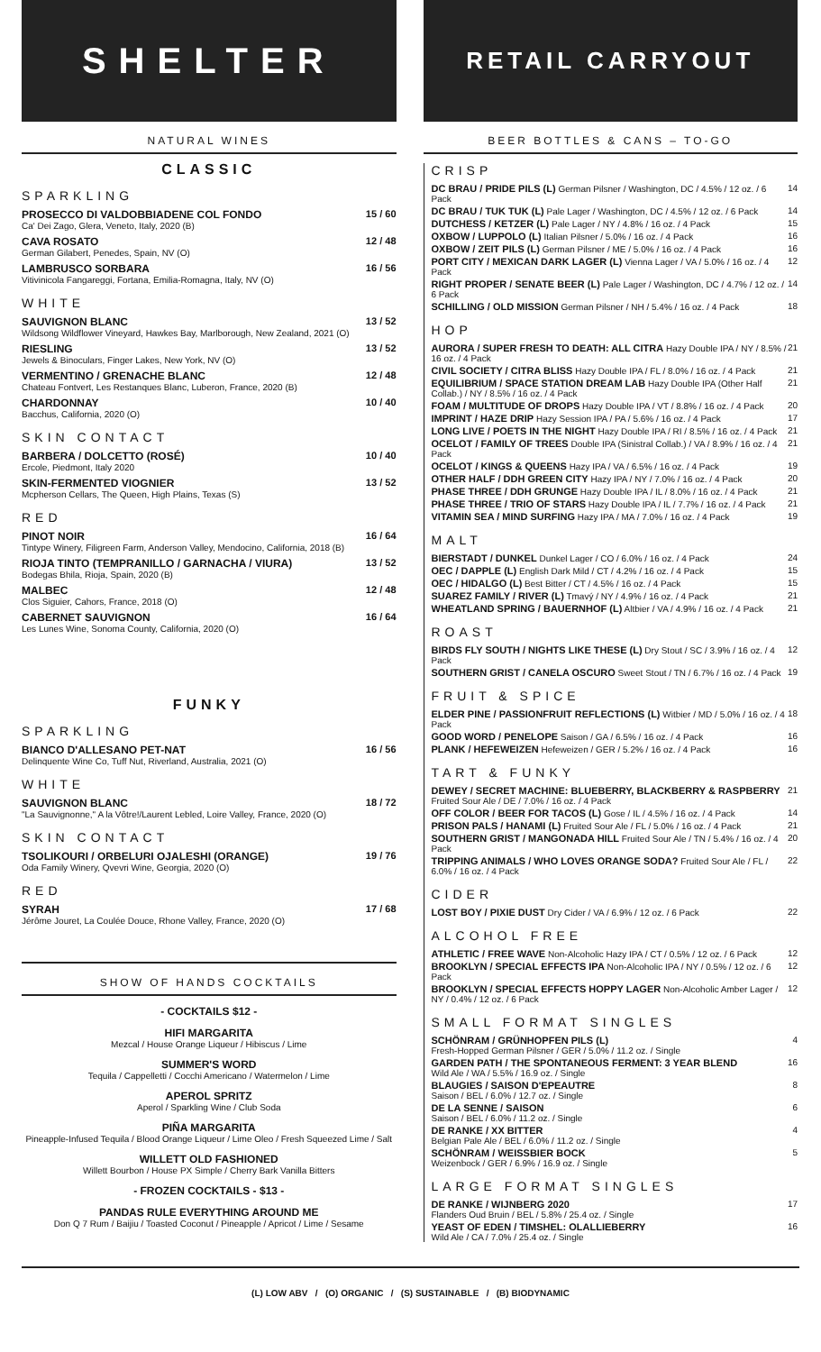SHELTER
NATURAL WINES
CLASSIC
SPARKLING
PROSECCO DI VALDOBBIADENE COL FONDO
Ca' Dei Zago, Glera, Veneto, Italy, 2020 (B)
15 / 60
CAVA ROSATO
German Gilabert, Penedes, Spain, NV (O)
12 / 48
LAMBRUSCO SORBARA
Vitivinicola Fangareggi, Fortana, Emilia-Romagna, Italy, NV (O)
16 / 56
WHITE
SAUVIGNON BLANC
Wildsong Wildflower Vineyard, Hawkes Bay, Marlborough, New Zealand, 2021 (O)
13 / 52
RIESLING
Jewels & Binoculars, Finger Lakes, New York, NV (O)
13 / 52
VERMENTINO / GRENACHE BLANC
Chateau Fontvert, Les Restanques Blanc, Luberon, France, 2020 (B)
12 / 48
CHARDONNAY
Bacchus, California, 2020 (O)
10 / 40
SKIN CONTACT
BARBERA / DOLCETTO (ROSÉ)
Ercole, Piedmont, Italy 2020
10 / 40
SKIN-FERMENTED VIOGNIER
Mcpherson Cellars, The Queen, High Plains, Texas (S)
13 / 52
RED
PINOT NOIR
Tintype Winery, Filigreen Farm, Anderson Valley, Mendocino, California, 2018 (B)
16 / 64
RIOJA TINTO (TEMPRANILLO / GARNACHA / VIURA)
Bodegas Bhila, Rioja, Spain, 2020 (B)
13 / 52
MALBEC
Clos Siguier, Cahors, France, 2018 (O)
12 / 48
CABERNET SAUVIGNON
Les Lunes Wine, Sonoma County, California, 2020 (O)
16 / 64
FUNKY
SPARKLING
BIANCO D'ALLESANO PET-NAT
Delinquente Wine Co, Tuff Nut, Riverland, Australia, 2021 (O)
16 / 56
WHITE
SAUVIGNON BLANC
"La Sauvignonne," A la Vôtre!/Laurent Lebled, Loire Valley, France, 2020 (O)
18 / 72
SKIN CONTACT
TSOLIKOURI / ORBELURI OJALESHI (ORANGE)
Oda Family Winery, Qvevri Wine, Georgia, 2020 (O)
19 / 76
RED
SYRAH
Jérôme Jouret, La Coulée Douce, Rhone Valley, France, 2020 (O)
17 / 68
SHOW OF HANDS COCKTAILS
- COCKTAILS $12 -
HIFI MARGARITA
Mezcal / House Orange Liqueur / Hibiscus / Lime
SUMMER'S WORD
Tequila / Cappelletti / Cocchi Americano / Watermelon / Lime
APEROL SPRITZ
Aperol / Sparkling Wine / Club Soda
PIÑA MARGARITA
Pineapple-Infused Tequila / Blood Orange Liqueur / Lime Oleo / Fresh Squeezed Lime / Salt
WILLETT OLD FASHIONED
Willett Bourbon / House PX Simple / Cherry Bark Vanilla Bitters
- FROZEN COCKTAILS - $13 -
PANDAS RULE EVERYTHING AROUND ME
Don Q 7 Rum / Baijiu / Toasted Coconut / Pineapple / Apricot / Lime / Sesame
RETAIL CARRYOUT
BEER BOTTLES & CANS – TO-GO
CRISP
DC BRAU / PRIDE PILS (L) German Pilsner / Washington, DC / 4.5% / 12 oz. / 6 Pack 14
DC BRAU / TUK TUK (L) Pale Lager / Washington, DC / 4.5% / 12 oz. / 6 Pack 14
DUTCHESS / KETZER (L) Pale Lager / NY / 4.8% / 16 oz. / 4 Pack 15
OXBOW / LUPPOLO (L) Italian Pilsner / 5.0% / 16 oz. / 4 Pack 16
OXBOW / ZEIT PILS (L) German Pilsner / ME / 5.0% / 16 oz. / 4 Pack 16
PORT CITY / MEXICAN DARK LAGER (L) Vienna Lager / VA / 5.0% / 16 oz. / 4 Pack 12
RIGHT PROPER / SENATE BEER (L) Pale Lager / Washington, DC / 4.7% / 12 oz. / 6 Pack 14
SCHILLING / OLD MISSION German Pilsner / NH / 5.4% / 16 oz. / 4 Pack 18
HOP
AURORA / SUPER FRESH TO DEATH: ALL CITRA Hazy Double IPA / NY / 8.5% / 16 oz. / 4 Pack 21
CIVIL SOCIETY / CITRA BLISS Hazy Double IPA / FL / 8.0% / 16 oz. / 4 Pack 21
EQUILIBRIUM / SPACE STATION DREAM LAB Hazy Double IPA (Other Half Collab.) / NY / 8.5% / 16 oz. / 4 Pack 21
FOAM / MULTITUDE OF DROPS Hazy Double IPA / VT / 8.8% / 16 oz. / 4 Pack 20
IMPRINT / HAZE DRIP Hazy Session IPA / PA / 5.6% / 16 oz. / 4 Pack 17
LONG LIVE / POETS IN THE NIGHT Hazy Double IPA / RI / 8.5% / 16 oz. / 4 Pack 21
OCELOT / FAMILY OF TREES Double IPA (Sinistral Collab.) / VA / 8.9% / 16 oz. / 4 Pack 21
OCELOT / KINGS & QUEENS Hazy IPA / VA / 6.5% / 16 oz. / 4 Pack 19
OTHER HALF / DDH GREEN CITY Hazy IPA / NY / 7.0% / 16 oz. / 4 Pack 20
PHASE THREE / DDH GRUNGE Hazy Double IPA / IL / 8.0% / 16 oz. / 4 Pack 21
PHASE THREE / TRIO OF STARS Hazy Double IPA / IL / 7.7% / 16 oz. / 4 Pack 21
VITAMIN SEA / MIND SURFING Hazy IPA / MA / 7.0% / 16 oz. / 4 Pack 19
MALT
BIERSTADT / DUNKEL Dunkel Lager / CO / 6.0% / 16 oz. / 4 Pack 24
OEC / DAPPLE (L) English Dark Mild / CT / 4.2% / 16 oz. / 4 Pack 15
OEC / HIDALGO (L) Best Bitter / CT / 4.5% / 16 oz. / 4 Pack 15
SUAREZ FAMILY / RIVER (L) Tmavý / NY / 4.9% / 16 oz. / 4 Pack 21
WHEATLAND SPRING / BAUERNHOF (L) Altbier / VA / 4.9% / 16 oz. / 4 Pack 21
ROAST
BIRDS FLY SOUTH / NIGHTS LIKE THESE (L) Dry Stout / SC / 3.9% / 16 oz. / 4 Pack 12
SOUTHERN GRIST / CANELA OSCURO Sweet Stout / TN / 6.7% / 16 oz. / 4 Pack 19
FRUIT & SPICE
ELDER PINE / PASSIONFRUIT REFLECTIONS (L) Witbier / MD / 5.0% / 16 oz. / 4 Pack 18
GOOD WORD / PENELOPE Saison / GA / 6.5% / 16 oz. / 4 Pack 16
PLANK / HEFEWEIZEN Hefeweizen / GER / 5.2% / 16 oz. / 4 Pack 16
TART & FUNKY
DEWEY / SECRET MACHINE: BLUEBERRY, BLACKBERRY & RASPBERRY Fruited Sour Ale / DE / 7.0% / 16 oz. / 4 Pack 21
OFF COLOR / BEER FOR TACOS (L) Gose / IL / 4.5% / 16 oz. / 4 Pack 14
PRISON PALS / HANAMI (L) Fruited Sour Ale / FL / 5.0% / 16 oz. / 4 Pack 21
SOUTHERN GRIST / MANGONADA HILL Fruited Sour Ale / TN / 5.4% / 16 oz. / 4 Pack 20
TRIPPING ANIMALS / WHO LOVES ORANGE SODA? Fruited Sour Ale / FL / 6.0% / 16 oz. / 4 Pack 22
CIDER
LOST BOY / PIXIE DUST Dry Cider / VA / 6.9% / 12 oz. / 6 Pack 22
ALCOHOL FREE
ATHLETIC / FREE WAVE Non-Alcoholic Hazy IPA / CT / 0.5% / 12 oz. / 6 Pack 12
BROOKLYN / SPECIAL EFFECTS IPA Non-Alcoholic IPA / NY / 0.5% / 12 oz. / 6 Pack 12
BROOKLYN / SPECIAL EFFECTS HOPPY LAGER Non-Alcoholic Amber Lager / NY / 0.4% / 12 oz. / 6 Pack 12
SMALL FORMAT SINGLES
SCHÖNRAM / GRÜNHOPFEN PILS (L)
Fresh-Hopped German Pilsner / GER / 5.0% / 11.2 oz. / Single 4
GARDEN PATH / THE SPONTANEOUS FERMENT: 3 YEAR BLEND
Wild Ale / WA / 5.5% / 16.9 oz. / Single 16
BLAUGIES / SAISON D'EPEAUTRE
Saison / BEL / 6.0% / 12.7 oz. / Single 8
DE LA SENNE / SAISON
Saison / BEL / 6.0% / 11.2 oz. / Single 6
DE RANKE / XX BITTER
Belgian Pale Ale / BEL / 6.0% / 11.2 oz. / Single 4
SCHÖNRAM / WEISSBIER BOCK
Weizenbock / GER / 6.9% / 16.9 oz. / Single 5
LARGE FORMAT SINGLES
DE RANKE / WIJNBERG 2020
Flanders Oud Bruin / BEL / 5.8% / 25.4 oz. / Single 17
YEAST OF EDEN / TIMSHEL: OLALLIEBERRY
Wild Ale / CA / 7.0% / 25.4 oz. / Single 16
(L) LOW ABV / (O) ORGANIC / (S) SUSTAINABLE / (B) BIODYNAMIC